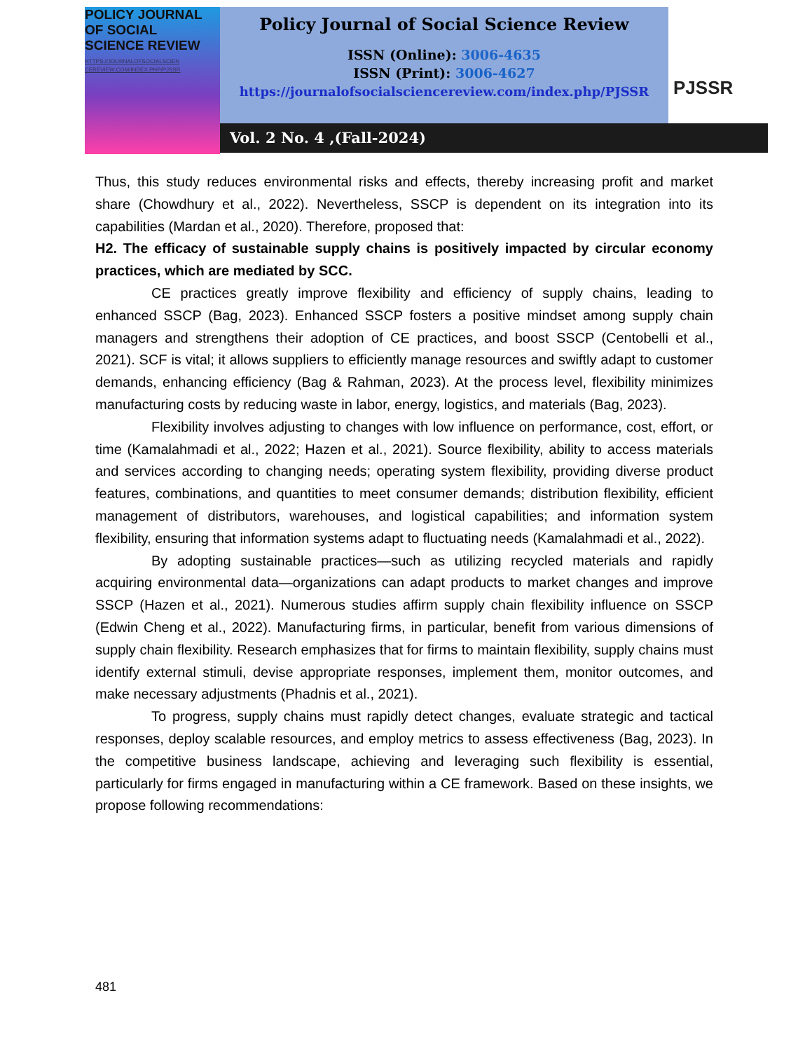POLICY JOURNAL
OF SOCIAL
SCIENCE REVIEW
HTTPS://JOURNALOFSOCIALSCIEN CEREVIEW.COM/INDEX.PHP/PJSSR
Policy Journal of Social Science Review
ISSN (Online): 3006-4635
ISSN (Print): 3006-4627
https://journalofsocialsciencereview.com/index.php/PJSSR
PJSSR
Vol. 2 No. 4 ,(Fall-2024)
Thus, this study reduces environmental risks and effects, thereby increasing profit and market share (Chowdhury et al., 2022). Nevertheless, SSCP is dependent on its integration into its capabilities (Mardan et al., 2020). Therefore, proposed that:
H2. The efficacy of sustainable supply chains is positively impacted by circular economy practices, which are mediated by SCC.
CE practices greatly improve flexibility and efficiency of supply chains, leading to enhanced SSCP (Bag, 2023). Enhanced SSCP fosters a positive mindset among supply chain managers and strengthens their adoption of CE practices, and boost SSCP (Centobelli et al., 2021). SCF is vital; it allows suppliers to efficiently manage resources and swiftly adapt to customer demands, enhancing efficiency (Bag & Rahman, 2023). At the process level, flexibility minimizes manufacturing costs by reducing waste in labor, energy, logistics, and materials (Bag, 2023).
Flexibility involves adjusting to changes with low influence on performance, cost, effort, or time (Kamalahmadi et al., 2022; Hazen et al., 2021). Source flexibility, ability to access materials and services according to changing needs; operating system flexibility, providing diverse product features, combinations, and quantities to meet consumer demands; distribution flexibility, efficient management of distributors, warehouses, and logistical capabilities; and information system flexibility, ensuring that information systems adapt to fluctuating needs (Kamalahmadi et al., 2022).
By adopting sustainable practices—such as utilizing recycled materials and rapidly acquiring environmental data—organizations can adapt products to market changes and improve SSCP (Hazen et al., 2021). Numerous studies affirm supply chain flexibility influence on SSCP (Edwin Cheng et al., 2022). Manufacturing firms, in particular, benefit from various dimensions of supply chain flexibility. Research emphasizes that for firms to maintain flexibility, supply chains must identify external stimuli, devise appropriate responses, implement them, monitor outcomes, and make necessary adjustments (Phadnis et al., 2021).
To progress, supply chains must rapidly detect changes, evaluate strategic and tactical responses, deploy scalable resources, and employ metrics to assess effectiveness (Bag, 2023). In the competitive business landscape, achieving and leveraging such flexibility is essential, particularly for firms engaged in manufacturing within a CE framework. Based on these insights, we propose following recommendations:
481